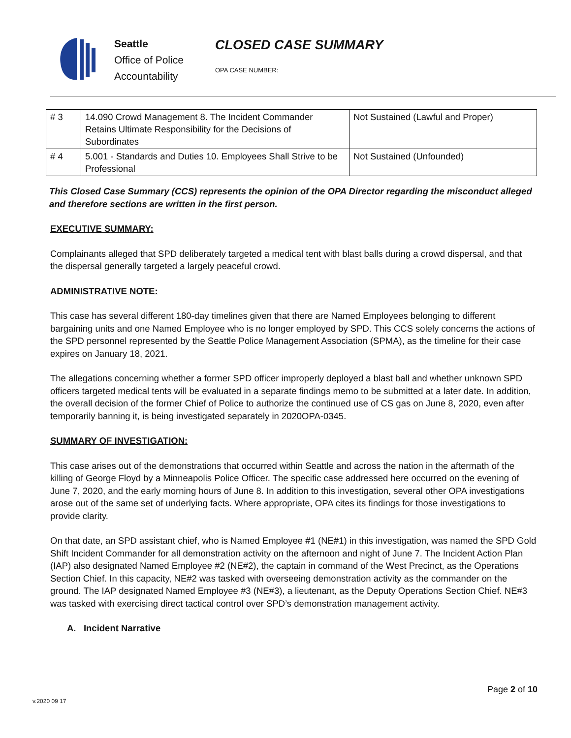Seattle
Office of Police
Accountability
CLOSED CASE SUMMARY
OPA CASE NUMBER:
| # 3 | 14.090 Crowd Management 8. The Incident Commander Retains Ultimate Responsibility for the Decisions of Subordinates | Not Sustained (Lawful and Proper) |
| # 4 | 5.001 - Standards and Duties 10. Employees Shall Strive to be Professional | Not Sustained (Unfounded) |
This Closed Case Summary (CCS) represents the opinion of the OPA Director regarding the misconduct alleged and therefore sections are written in the first person.
EXECUTIVE SUMMARY:
Complainants alleged that SPD deliberately targeted a medical tent with blast balls during a crowd dispersal, and that the dispersal generally targeted a largely peaceful crowd.
ADMINISTRATIVE NOTE:
This case has several different 180-day timelines given that there are Named Employees belonging to different bargaining units and one Named Employee who is no longer employed by SPD. This CCS solely concerns the actions of the SPD personnel represented by the Seattle Police Management Association (SPMA), as the timeline for their case expires on January 18, 2021.
The allegations concerning whether a former SPD officer improperly deployed a blast ball and whether unknown SPD officers targeted medical tents will be evaluated in a separate findings memo to be submitted at a later date. In addition, the overall decision of the former Chief of Police to authorize the continued use of CS gas on June 8, 2020, even after temporarily banning it, is being investigated separately in 2020OPA-0345.
SUMMARY OF INVESTIGATION:
This case arises out of the demonstrations that occurred within Seattle and across the nation in the aftermath of the killing of George Floyd by a Minneapolis Police Officer. The specific case addressed here occurred on the evening of June 7, 2020, and the early morning hours of June 8. In addition to this investigation, several other OPA investigations arose out of the same set of underlying facts. Where appropriate, OPA cites its findings for those investigations to provide clarity.
On that date, an SPD assistant chief, who is Named Employee #1 (NE#1) in this investigation, was named the SPD Gold Shift Incident Commander for all demonstration activity on the afternoon and night of June 7. The Incident Action Plan (IAP) also designated Named Employee #2 (NE#2), the captain in command of the West Precinct, as the Operations Section Chief. In this capacity, NE#2 was tasked with overseeing demonstration activity as the commander on the ground. The IAP designated Named Employee #3 (NE#3), a lieutenant, as the Deputy Operations Section Chief. NE#3 was tasked with exercising direct tactical control over SPD’s demonstration management activity.
A. Incident Narrative
Page 2 of 10
v.2020 09 17